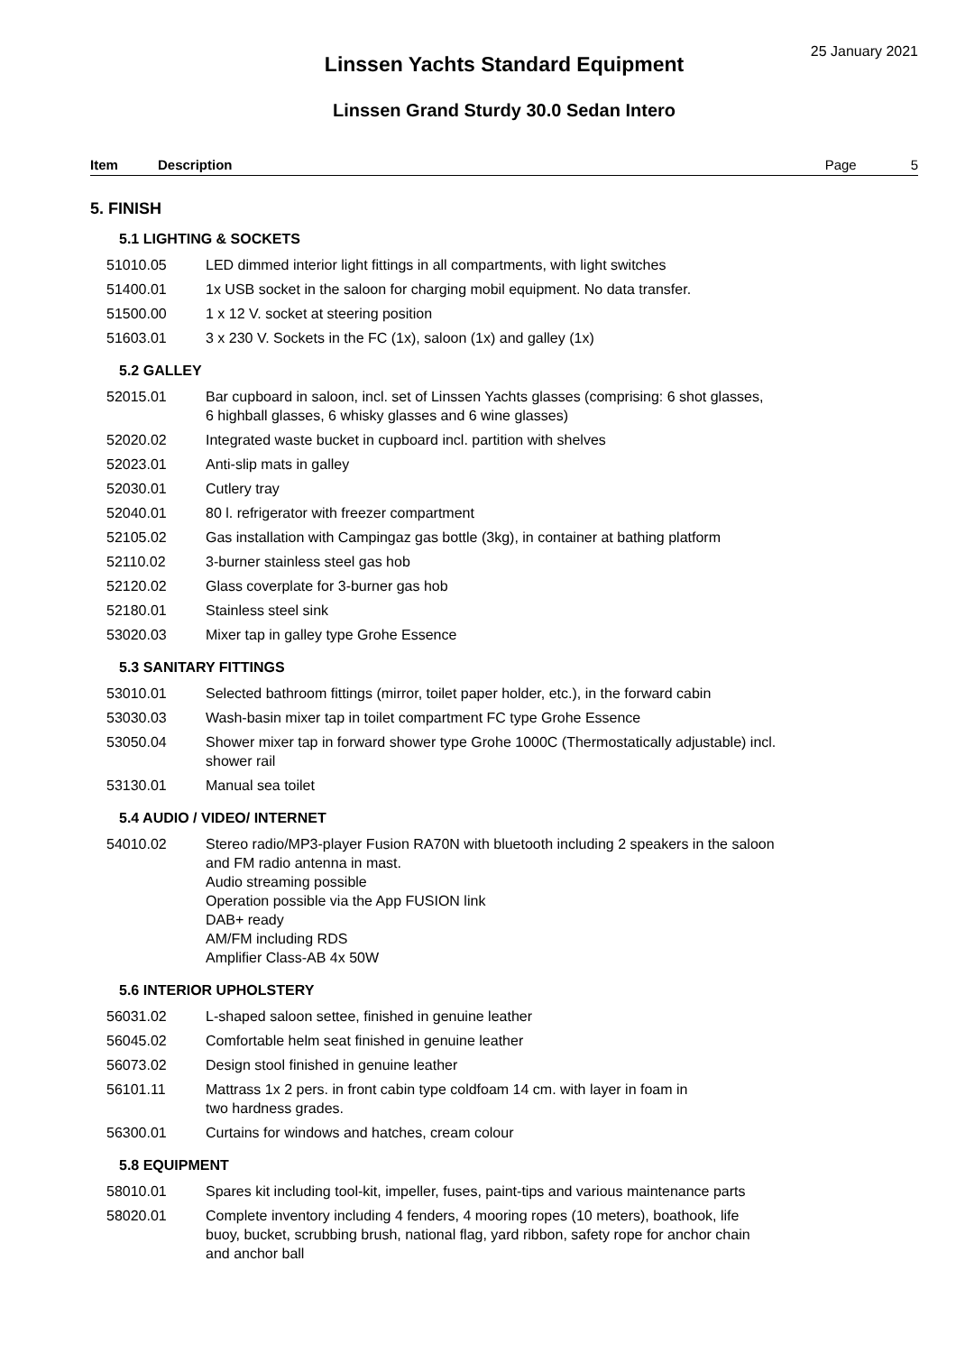25 January 2021
Linssen Yachts Standard Equipment
Linssen Grand Sturdy 30.0 Sedan Intero
Item Description Page 5
5. FINISH
5.1 LIGHTING & SOCKETS
| 51010.05 | LED dimmed interior light fittings in all compartments, with light switches |
| 51400.01 | 1x USB socket in the saloon for charging mobil equipment. No data transfer. |
| 51500.00 | 1 x 12 V. socket at steering position |
| 51603.01 | 3 x 230 V. Sockets in the FC (1x), saloon (1x) and galley (1x) |
5.2 GALLEY
| 52015.01 | Bar cupboard in saloon, incl. set of Linssen Yachts glasses (comprising: 6 shot glasses, 6 highball glasses, 6 whisky glasses and 6 wine glasses) |
| 52020.02 | Integrated waste bucket in cupboard incl. partition with shelves |
| 52023.01 | Anti-slip mats in galley |
| 52030.01 | Cutlery tray |
| 52040.01 | 80 l. refrigerator with freezer compartment |
| 52105.02 | Gas installation with Campingaz gas bottle (3kg), in container at bathing platform |
| 52110.02 | 3-burner stainless steel gas hob |
| 52120.02 | Glass coverplate for 3-burner gas hob |
| 52180.01 | Stainless steel sink |
| 53020.03 | Mixer tap in galley type Grohe Essence |
5.3 SANITARY FITTINGS
| 53010.01 | Selected bathroom fittings (mirror, toilet paper holder, etc.), in the forward cabin |
| 53030.03 | Wash-basin mixer tap in toilet compartment FC type Grohe Essence |
| 53050.04 | Shower mixer tap in forward shower type Grohe 1000C (Thermostatically adjustable) incl. shower rail |
| 53130.01 | Manual sea toilet |
5.4 AUDIO / VIDEO/ INTERNET
| 54010.02 | Stereo radio/MP3-player Fusion RA70N with bluetooth including 2 speakers in the saloon and FM radio antenna in mast. Audio streaming possible Operation possible via the App FUSION link DAB+ ready AM/FM including RDS Amplifier Class-AB 4x 50W |
5.6 INTERIOR UPHOLSTERY
| 56031.02 | L-shaped saloon settee, finished in genuine leather |
| 56045.02 | Comfortable helm seat finished in genuine leather |
| 56073.02 | Design stool finished in genuine leather |
| 56101.11 | Mattrass 1x 2 pers. in front cabin type coldfoam 14 cm. with layer in foam in two hardness grades. |
| 56300.01 | Curtains for windows and hatches, cream colour |
5.8 EQUIPMENT
| 58010.01 | Spares kit including tool-kit, impeller, fuses, paint-tips and various maintenance parts |
| 58020.01 | Complete inventory including 4 fenders, 4 mooring ropes (10 meters), boathook, life buoy, bucket, scrubbing brush, national flag, yard ribbon, safety rope for anchor chain and anchor ball |